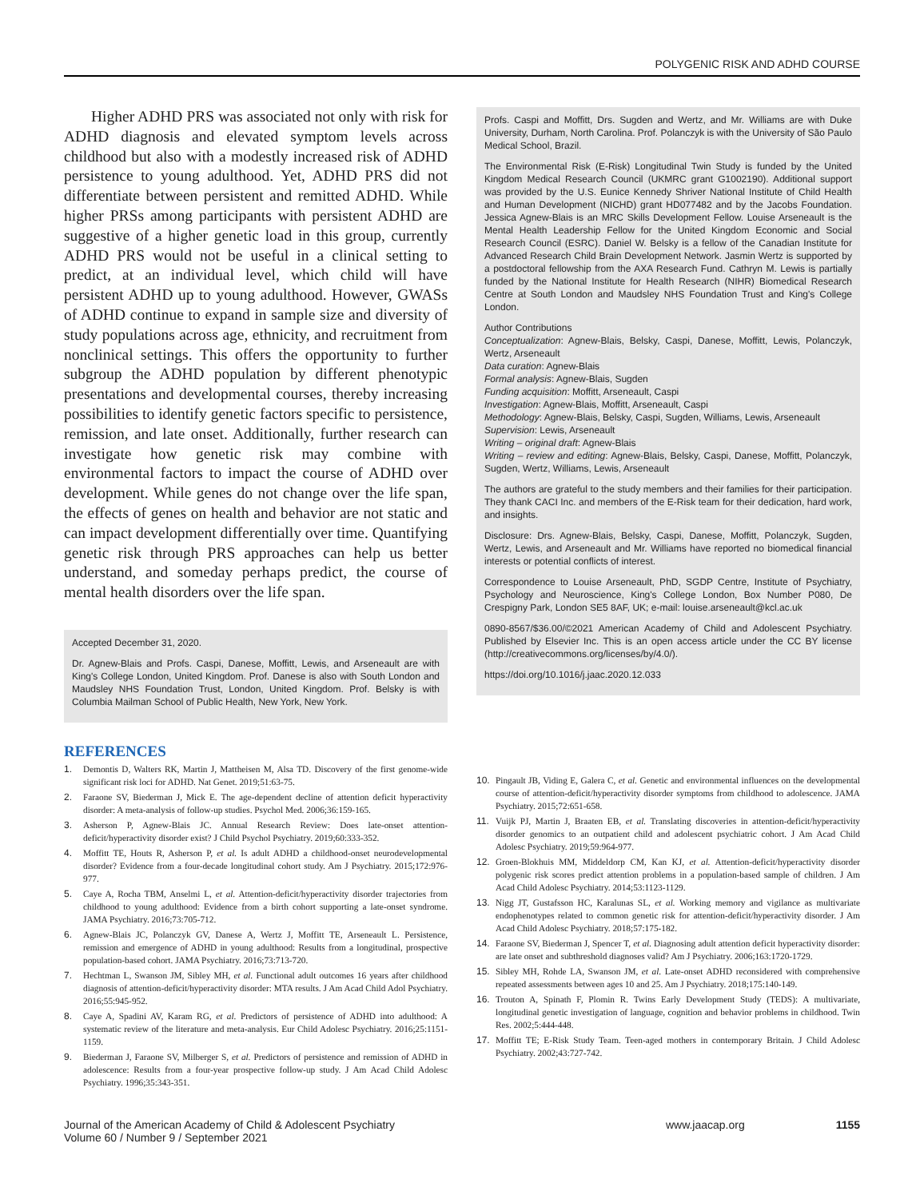POLYGENIC RISK AND ADHD COURSE
Higher ADHD PRS was associated not only with risk for ADHD diagnosis and elevated symptom levels across childhood but also with a modestly increased risk of ADHD persistence to young adulthood. Yet, ADHD PRS did not differentiate between persistent and remitted ADHD. While higher PRSs among participants with persistent ADHD are suggestive of a higher genetic load in this group, currently ADHD PRS would not be useful in a clinical setting to predict, at an individual level, which child will have persistent ADHD up to young adulthood. However, GWASs of ADHD continue to expand in sample size and diversity of study populations across age, ethnicity, and recruitment from nonclinical settings. This offers the opportunity to further subgroup the ADHD population by different phenotypic presentations and developmental courses, thereby increasing possibilities to identify genetic factors specific to persistence, remission, and late onset. Additionally, further research can investigate how genetic risk may combine with environmental factors to impact the course of ADHD over development. While genes do not change over the life span, the effects of genes on health and behavior are not static and can impact development differentially over time. Quantifying genetic risk through PRS approaches can help us better understand, and someday perhaps predict, the course of mental health disorders over the life span.
Accepted December 31, 2020.
Dr. Agnew-Blais and Profs. Caspi, Danese, Moffitt, Lewis, and Arseneault are with King's College London, United Kingdom. Prof. Danese is also with South London and Maudsley NHS Foundation Trust, London, United Kingdom. Prof. Belsky is with Columbia Mailman School of Public Health, New York, New York.
Profs. Caspi and Moffitt, Drs. Sugden and Wertz, and Mr. Williams are with Duke University, Durham, North Carolina. Prof. Polanczyk is with the University of São Paulo Medical School, Brazil.
The Environmental Risk (E-Risk) Longitudinal Twin Study is funded by the United Kingdom Medical Research Council (UKMRC grant G1002190). Additional support was provided by the U.S. Eunice Kennedy Shriver National Institute of Child Health and Human Development (NICHD) grant HD077482 and by the Jacobs Foundation. Jessica Agnew-Blais is an MRC Skills Development Fellow. Louise Arseneault is the Mental Health Leadership Fellow for the United Kingdom Economic and Social Research Council (ESRC). Daniel W. Belsky is a fellow of the Canadian Institute for Advanced Research Child Brain Development Network. Jasmin Wertz is supported by a postdoctoral fellowship from the AXA Research Fund. Cathryn M. Lewis is partially funded by the National Institute for Health Research (NIHR) Biomedical Research Centre at South London and Maudsley NHS Foundation Trust and King's College London.
Author Contributions
Conceptualization: Agnew-Blais, Belsky, Caspi, Danese, Moffitt, Lewis, Polanczyk, Wertz, Arseneault
Data curation: Agnew-Blais
Formal analysis: Agnew-Blais, Sugden
Funding acquisition: Moffitt, Arseneault, Caspi
Investigation: Agnew-Blais, Moffitt, Arseneault, Caspi
Methodology: Agnew-Blais, Belsky, Caspi, Sugden, Williams, Lewis, Arseneault
Supervision: Lewis, Arseneault
Writing – original draft: Agnew-Blais
Writing – review and editing: Agnew-Blais, Belsky, Caspi, Danese, Moffitt, Polanczyk, Sugden, Wertz, Williams, Lewis, Arseneault
The authors are grateful to the study members and their families for their participation. They thank CACI Inc. and members of the E-Risk team for their dedication, hard work, and insights.
Disclosure: Drs. Agnew-Blais, Belsky, Caspi, Danese, Moffitt, Polanczyk, Sugden, Wertz, Lewis, and Arseneault and Mr. Williams have reported no biomedical financial interests or potential conflicts of interest.
Correspondence to Louise Arseneault, PhD, SGDP Centre, Institute of Psychiatry, Psychology and Neuroscience, King's College London, Box Number P080, De Crespigny Park, London SE5 8AF, UK; e-mail: louise.arseneault@kcl.ac.uk
0890-8567/$36.00/©2021 American Academy of Child and Adolescent Psychiatry. Published by Elsevier Inc. This is an open access article under the CC BY license (http://creativecommons.org/licenses/by/4.0/).
https://doi.org/10.1016/j.jaac.2020.12.033
REFERENCES
1. Demontis D, Walters RK, Martin J, Mattheisen M, Alsa TD. Discovery of the first genome-wide significant risk loci for ADHD. Nat Genet. 2019;51:63-75.
2. Faraone SV, Biederman J, Mick E. The age-dependent decline of attention deficit hyperactivity disorder: A meta-analysis of follow-up studies. Psychol Med. 2006;36:159-165.
3. Asherson P, Agnew-Blais JC. Annual Research Review: Does late-onset attention-deficit/hyperactivity disorder exist? J Child Psychol Psychiatry. 2019;60:333-352.
4. Moffitt TE, Houts R, Asherson P, et al. Is adult ADHD a childhood-onset neurodevelopmental disorder? Evidence from a four-decade longitudinal cohort study. Am J Psychiatry. 2015;172:976-977.
5. Caye A, Rocha TBM, Anselmi L, et al. Attention-deficit/hyperactivity disorder trajectories from childhood to young adulthood: Evidence from a birth cohort supporting a late-onset syndrome. JAMA Psychiatry. 2016;73:705-712.
6. Agnew-Blais JC, Polanczyk GV, Danese A, Wertz J, Moffitt TE, Arseneault L. Persistence, remission and emergence of ADHD in young adulthood: Results from a longitudinal, prospective population-based cohort. JAMA Psychiatry. 2016;73:713-720.
7. Hechtman L, Swanson JM, Sibley MH, et al. Functional adult outcomes 16 years after childhood diagnosis of attention-deficit/hyperactivity disorder: MTA results. J Am Acad Child Adol Psychiatry. 2016;55:945-952.
8. Caye A, Spadini AV, Karam RG, et al. Predictors of persistence of ADHD into adulthood: A systematic review of the literature and meta-analysis. Eur Child Adolesc Psychiatry. 2016;25:1151-1159.
9. Biederman J, Faraone SV, Milberger S, et al. Predictors of persistence and remission of ADHD in adolescence: Results from a four-year prospective follow-up study. J Am Acad Child Adolesc Psychiatry. 1996;35:343-351.
10. Pingault JB, Viding E, Galera C, et al. Genetic and environmental influences on the developmental course of attention-deficit/hyperactivity disorder symptoms from childhood to adolescence. JAMA Psychiatry. 2015;72:651-658.
11. Vuijk PJ, Martin J, Braaten EB, et al. Translating discoveries in attention-deficit/hyperactivity disorder genomics to an outpatient child and adolescent psychiatric cohort. J Am Acad Child Adolesc Psychiatry. 2019;59:964-977.
12. Groen-Blokhuis MM, Middeldorp CM, Kan KJ, et al. Attention-deficit/hyperactivity disorder polygenic risk scores predict attention problems in a population-based sample of children. J Am Acad Child Adolesc Psychiatry. 2014;53:1123-1129.
13. Nigg JT, Gustafsson HC, Karalunas SL, et al. Working memory and vigilance as multivariate endophenotypes related to common genetic risk for attention-deficit/hyperactivity disorder. J Am Acad Child Adolesc Psychiatry. 2018;57:175-182.
14. Faraone SV, Biederman J, Spencer T, et al. Diagnosing adult attention deficit hyperactivity disorder: are late onset and subthreshold diagnoses valid? Am J Psychiatry. 2006;163:1720-1729.
15. Sibley MH, Rohde LA, Swanson JM, et al. Late-onset ADHD reconsidered with comprehensive repeated assessments between ages 10 and 25. Am J Psychiatry. 2018;175:140-149.
16. Trouton A, Spinath F, Plomin R. Twins Early Development Study (TEDS): A multivariate, longitudinal genetic investigation of language, cognition and behavior problems in childhood. Twin Res. 2002;5:444-448.
17. Moffitt TE; E-Risk Study Team. Teen-aged mothers in contemporary Britain. J Child Adolesc Psychiatry. 2002;43:727-742.
Journal of the American Academy of Child & Adolescent Psychiatry
Volume 60 / Number 9 / September 2021
www.jaacap.org 1155